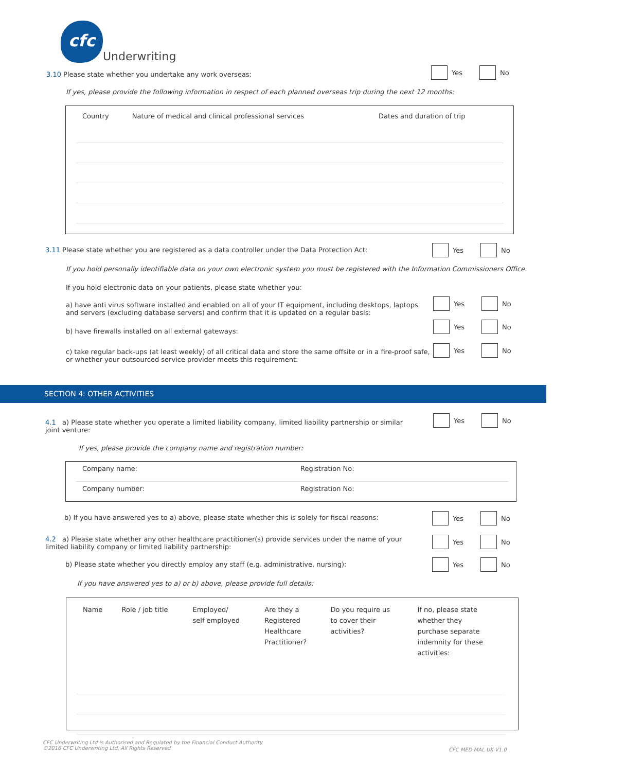cfc Underwriting
3.10 Please state whether you undertake any work overseas:
Yes No
If yes, please provide the following information in respect of each planned overseas trip during the next 12 months:
| Country | Nature of medical and clinical professional services | Dates and duration of trip |
| --- | --- | --- |
3.11 Please state whether you are registered as a data controller under the Data Protection Act: Yes No
If you hold personally identifiable data on your own electronic system you must be registered with the Information Commissioners Office.
If you hold electronic data on your patients, please state whether you:
a) have anti virus software installed and enabled on all of your IT equipment, including desktops, laptops and servers (excluding database servers) and confirm that it is updated on a regular basis:
Yes No
b) have firewalls installed on all external gateways:
Yes No
c) take regular back-ups (at least weekly) of all critical data and store the same offsite or in a fire-proof safe, or whether your outsourced service provider meets this requirement:
Yes No
SECTION 4: OTHER ACTIVITIES
4.1 a) Please state whether you operate a limited liability company, limited liability partnership or similar joint venture:
Yes No
If yes, please provide the company name and registration number:
| Company name: | Registration No: |
| Company number: | Registration No: |
b) If you have answered yes to a) above, please state whether this is solely for fiscal reasons: Yes No
4.2 a) Please state whether any other healthcare practitioner(s) provide services under the name of your limited liability company or limited liability partnership:
Yes No
b) Please state whether you directly employ any staff (e.g. administrative, nursing): Yes No
If you have answered yes to a) or b) above, please provide full details:
| Name | Role / job title | Employed/ self employed | Are they a Registered Healthcare Practitioner? | Do you require us to cover their activities? | If no, please state whether they purchase separate indemnity for these activities: |
CFC Underwriting Ltd is Authorised and Regulated by the Financial Conduct Authority
©2016 CFC Underwriting Ltd, All Rights Reserved
CFC MED MAL UK V1.0